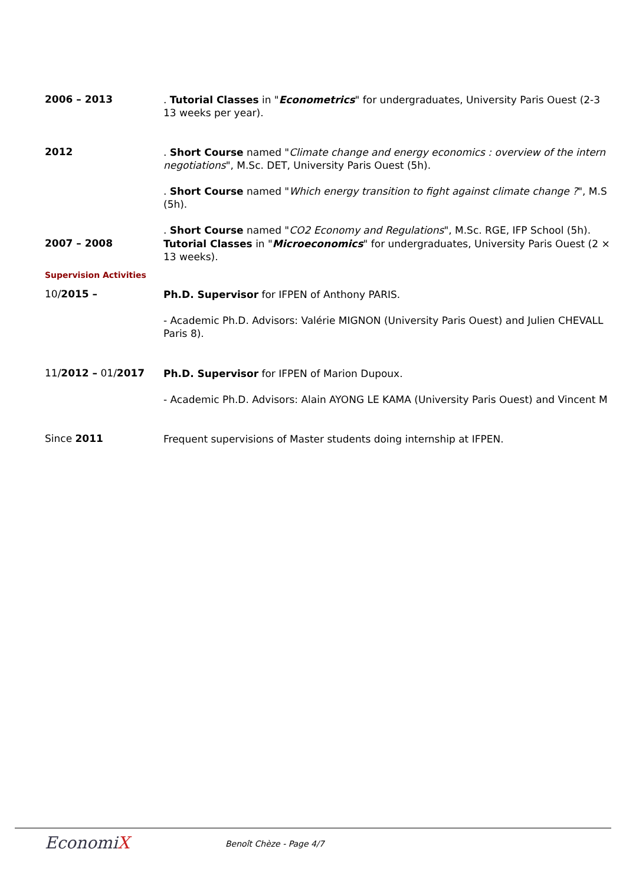2006 – 2013
. Tutorial Classes in "Econometrics" for undergraduates, University Paris Ouest (2-3
13 weeks per year).
2012
. Short Course named "Climate change and energy economics : overview of the intern
negotiations", M.Sc. DET, University Paris Ouest (5h).
. Short Course named "Which energy transition to fight against climate change ?", M.S
(5h).
. Short Course named "CO2 Economy and Regulations", M.Sc. RGE, IFP School (5h).
2007 – 2008
Tutorial Classes in "Microeconomics" for undergraduates, University Paris Ouest (2 ×
13 weeks).
Supervision Activities
10/2015 –
Ph.D. Supervisor for IFPEN of Anthony PARIS.
- Academic Ph.D. Advisors: Valérie MIGNON (University Paris Ouest) and Julien CHEVALL
Paris 8).
11/2012 – 01/2017
Ph.D. Supervisor for IFPEN of Marion Dupoux.
- Academic Ph.D. Advisors: Alain AYONG LE KAMA (University Paris Ouest) and Vincent M
Since 2011
Frequent supervisions of Master students doing internship at IFPEN.
EconomiX Benoît Chèze - Page 4/7